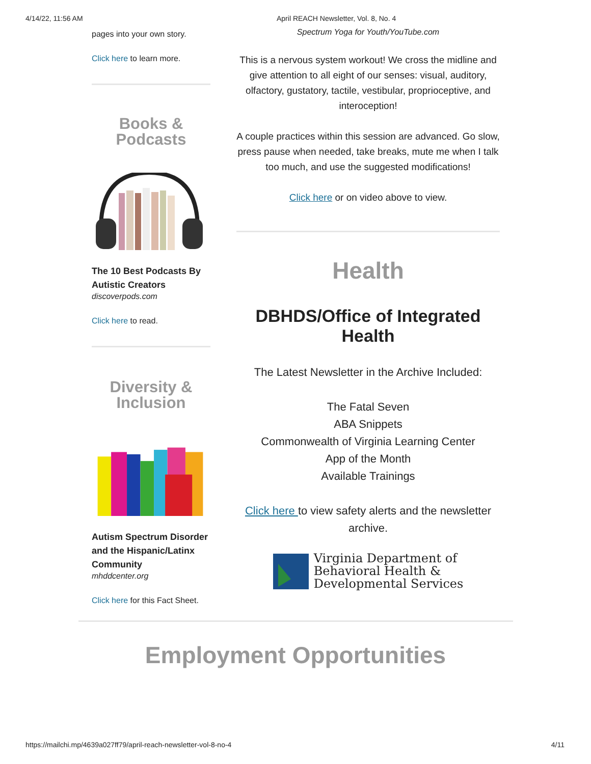4/14/22, 11:56 AM April REACH Newsletter, Vol. 8, No. 4
pages into your own story.
Click here to learn more.
Books &
Podcasts
The 10 Best Podcasts By Autistic Creators
discoverpods.com
Click here to read.
Diversity &
Inclusion
Autism Spectrum Disorder and the Hispanic/Latinx Community
mhddcenter.org
Click here for this Fact Sheet.
Spectrum Yoga for Youth/YouTube.com
This is a nervous system workout! We cross the midline and give attention to all eight of our senses: visual, auditory, olfactory, gustatory, tactile, vestibular, proprioceptive, and interoception!
A couple practices within this session are advanced. Go slow, press pause when needed, take breaks, mute me when I talk too much, and use the suggested modifications!
Click here or on video above to view.
Health
DBHDS/Office of Integrated Health
The Latest Newsletter in the Archive Included:
The Fatal Seven
ABA Snippets
Commonwealth of Virginia Learning Center
App of the Month
Available Trainings
Click here to view safety alerts and the newsletter archive.
Virginia Department of
Behavioral Health &
Developmental Services
Employment Opportunities
https://mailchi.mp/4639a027ff79/april-reach-newsletter-vol-8-no-4 4/11